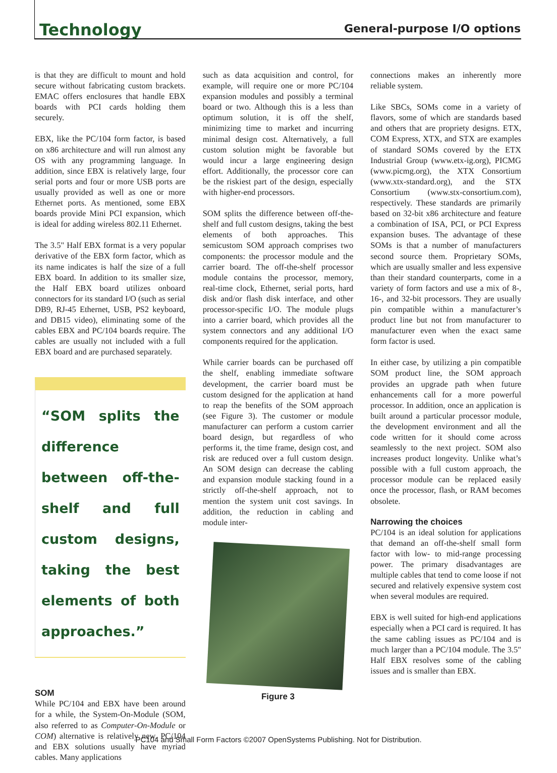Technology General-purpose I/O options
is that they are difficult to mount and hold secure without fabricating custom brackets. EMAC offers enclosures that handle EBX boards with PCI cards holding them securely.
EBX, like the PC/104 form factor, is based on x86 architecture and will run almost any OS with any programming language. In addition, since EBX is relatively large, four serial ports and four or more USB ports are usually provided as well as one or more Ethernet ports. As mentioned, some EBX boards provide Mini PCI expansion, which is ideal for adding wireless 802.11 Ethernet.
The 3.5" Half EBX format is a very popular derivative of the EBX form factor, which as its name indicates is half the size of a full EBX board. In addition to its smaller size, the Half EBX board utilizes onboard connectors for its standard I/O (such as serial DB9, RJ-45 Ethernet, USB, PS2 keyboard, and DB15 video), eliminating some of the cables EBX and PC/104 boards require. The cables are usually not included with a full EBX board and are purchased separately.
“SOM splits the difference between off-the-shelf and full custom designs, taking the best elements of both approaches.”
SOM
While PC/104 and EBX have been around for a while, the System-On-Module (SOM, also referred to as Computer-On-Module or COM) alternative is relatively new. PC/104 and EBX solutions usually have myriad cables. Many applications
such as data acquisition and control, for example, will require one or more PC/104 expansion modules and possibly a terminal board or two. Although this is a less than optimum solution, it is off the shelf, minimizing time to market and incurring minimal design cost. Alternatively, a full custom solution might be favorable but would incur a large engineering design effort. Additionally, the processor core can be the riskiest part of the design, especially with higher-end processors.
SOM splits the difference between off-the-shelf and full custom designs, taking the best elements of both approaches. This semicustom SOM approach comprises two components: the processor module and the carrier board. The off-the-shelf processor module contains the processor, memory, real-time clock, Ethernet, serial ports, hard disk and/or flash disk interface, and other processor-specific I/O. The module plugs into a carrier board, which provides all the system connectors and any additional I/O components required for the application.
While carrier boards can be purchased off the shelf, enabling immediate software development, the carrier board must be custom designed for the application at hand to reap the benefits of the SOM approach (see Figure 3). The customer or module manufacturer can perform a custom carrier board design, but regardless of who performs it, the time frame, design cost, and risk are reduced over a full custom design. An SOM design can decrease the cabling and expansion module stacking found in a strictly off-the-shelf approach, not to mention the system unit cost savings. In addition, the reduction in cabling and module inter-
Figure 3
connections makes an inherently more reliable system.
Like SBCs, SOMs come in a variety of flavors, some of which are standards based and others that are propriety designs. ETX, COM Express, XTX, and STX are examples of standard SOMs covered by the ETX Industrial Group (www.etx-ig.org), PICMG (www.picmg.org), the XTX Consortium (www.xtx-standard.org), and the STX Consortium (www.stx-consortium.com), respectively. These standards are primarily based on 32-bit x86 architecture and feature a combination of ISA, PCI, or PCI Express expansion buses. The advantage of these SOMs is that a number of manufacturers second source them. Proprietary SOMs, which are usually smaller and less expensive than their standard counterparts, come in a variety of form factors and use a mix of 8-, 16-, and 32-bit processors. They are usually pin compatible within a manufacturer’s product line but not from manufacturer to manufacturer even when the exact same form factor is used.
In either case, by utilizing a pin compatible SOM product line, the SOM approach provides an upgrade path when future enhancements call for a more powerful processor. In addition, once an application is built around a particular processor module, the development environment and all the code written for it should come across seamlessly to the next project. SOM also increases product longevity. Unlike what’s possible with a full custom approach, the processor module can be replaced easily once the processor, flash, or RAM becomes obsolete.
Narrowing the choices
PC/104 is an ideal solution for applications that demand an off-the-shelf small form factor with low- to mid-range processing power. The primary disadvantages are multiple cables that tend to come loose if not secured and relatively expensive system cost when several modules are required.
EBX is well suited for high-end applications especially when a PCI card is required. It has the same cabling issues as PC/104 and is much larger than a PC/104 module. The 3.5" Half EBX resolves some of the cabling issues and is smaller than EBX.
PC104 and Small Form Factors ©2007 OpenSystems Publishing. Not for Distribution.